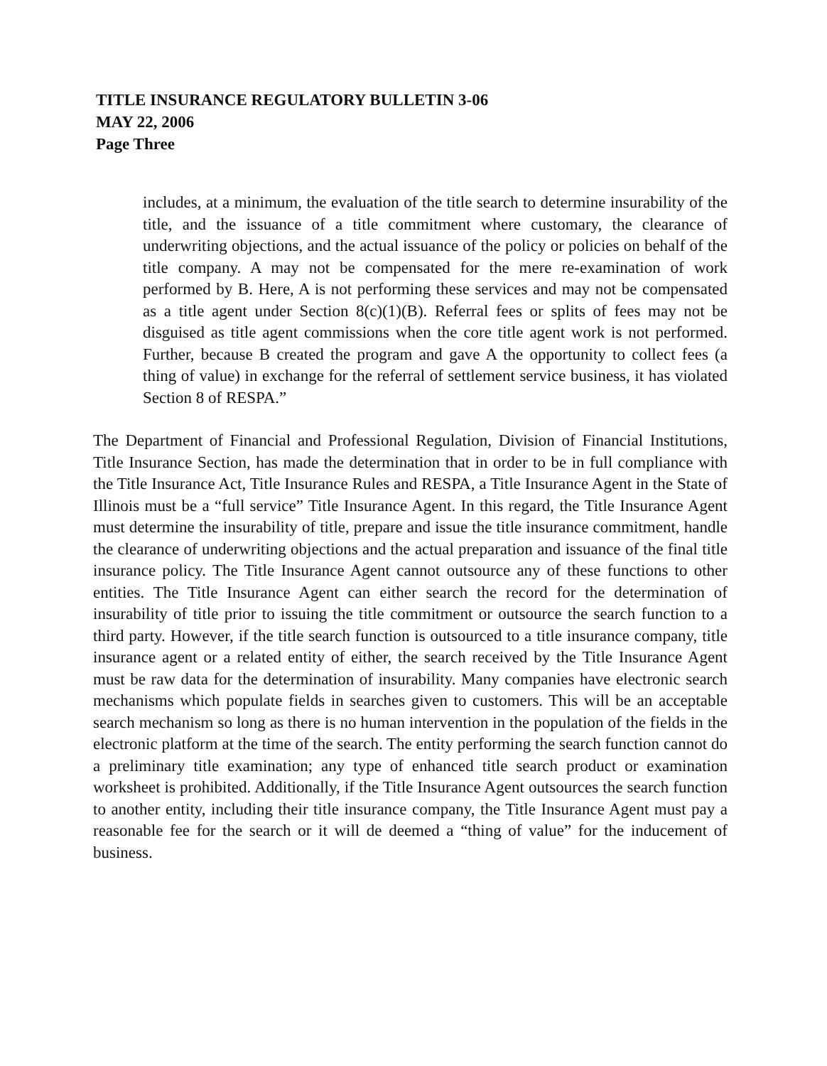TITLE INSURANCE REGULATORY BULLETIN 3-06
MAY 22, 2006
Page Three
includes, at a minimum, the evaluation of the title search to determine insurability of the title, and the issuance of a title commitment where customary, the clearance of underwriting objections, and the actual issuance of the policy or policies on behalf of the title company. A may not be compensated for the mere re-examination of work performed by B. Here, A is not performing these services and may not be compensated as a title agent under Section 8(c)(1)(B). Referral fees or splits of fees may not be disguised as title agent commissions when the core title agent work is not performed. Further, because B created the program and gave A the opportunity to collect fees (a thing of value) in exchange for the referral of settlement service business, it has violated Section 8 of RESPA.”
The Department of Financial and Professional Regulation, Division of Financial Institutions, Title Insurance Section, has made the determination that in order to be in full compliance with the Title Insurance Act, Title Insurance Rules and RESPA, a Title Insurance Agent in the State of Illinois must be a “full service” Title Insurance Agent. In this regard, the Title Insurance Agent must determine the insurability of title, prepare and issue the title insurance commitment, handle the clearance of underwriting objections and the actual preparation and issuance of the final title insurance policy. The Title Insurance Agent cannot outsource any of these functions to other entities. The Title Insurance Agent can either search the record for the determination of insurability of title prior to issuing the title commitment or outsource the search function to a third party. However, if the title search function is outsourced to a title insurance company, title insurance agent or a related entity of either, the search received by the Title Insurance Agent must be raw data for the determination of insurability. Many companies have electronic search mechanisms which populate fields in searches given to customers. This will be an acceptable search mechanism so long as there is no human intervention in the population of the fields in the electronic platform at the time of the search. The entity performing the search function cannot do a preliminary title examination; any type of enhanced title search product or examination worksheet is prohibited. Additionally, if the Title Insurance Agent outsources the search function to another entity, including their title insurance company, the Title Insurance Agent must pay a reasonable fee for the search or it will de deemed a “thing of value” for the inducement of business.